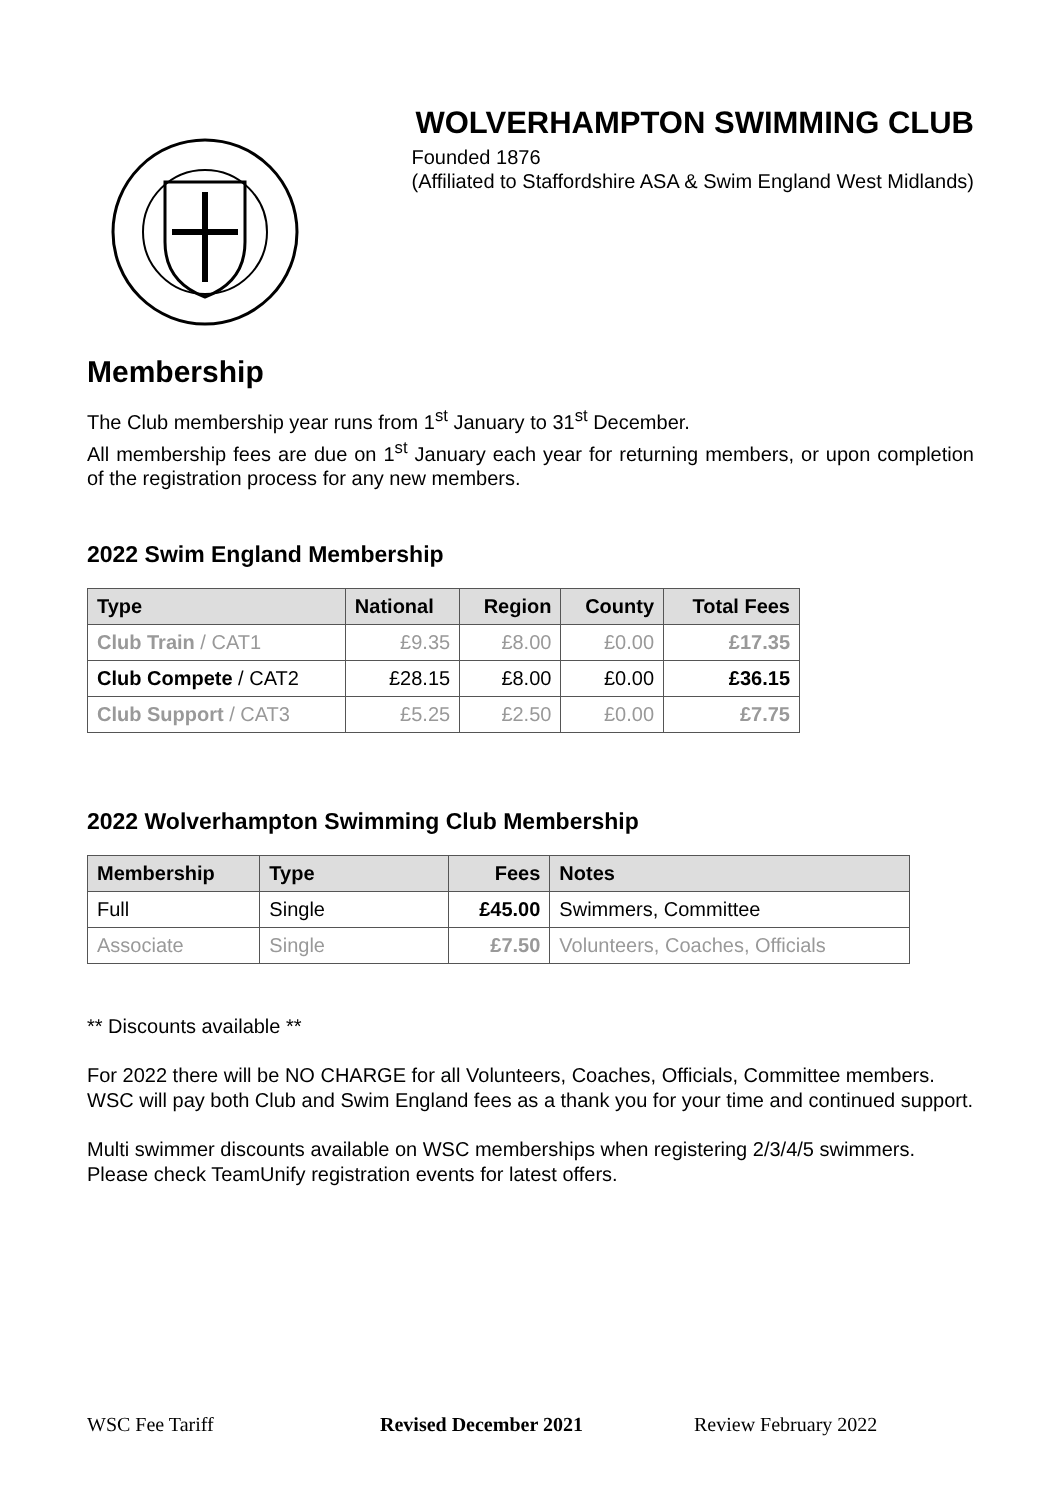WOLVERHAMPTON SWIMMING CLUB
Founded 1876
(Affiliated to Staffordshire ASA & Swim England West Midlands)
Membership
The Club membership year runs from 1<sup>st</sup> January to 31<sup>st</sup> December.
All membership fees are due on 1<sup>st</sup> January each year for returning members, or upon completion of the registration process for any new members.
2022 Swim England Membership
| Type | National | Region | County | Total Fees |
| --- | --- | --- | --- | --- |
| Club Train / CAT1 | £9.35 | £8.00 | £0.00 | £17.35 |
| Club Compete / CAT2 | £28.15 | £8.00 | £0.00 | £36.15 |
| Club Support / CAT3 | £5.25 | £2.50 | £0.00 | £7.75 |
2022 Wolverhampton Swimming Club Membership
| Membership | Type | Fees | Notes |
| --- | --- | --- | --- |
| Full | Single | £45.00 | Swimmers, Committee |
| Associate | Single | £7.50 | Volunteers, Coaches, Officials |
** Discounts available **
For 2022 there will be NO CHARGE for all Volunteers, Coaches, Officials, Committee members.
WSC will pay both Club and Swim England fees as a thank you for your time and continued support.
Multi swimmer discounts available on WSC memberships when registering 2/3/4/5 swimmers.
Please check TeamUnify registration events for latest offers.
WSC Fee Tariff Revised December 2021 Review February 2022